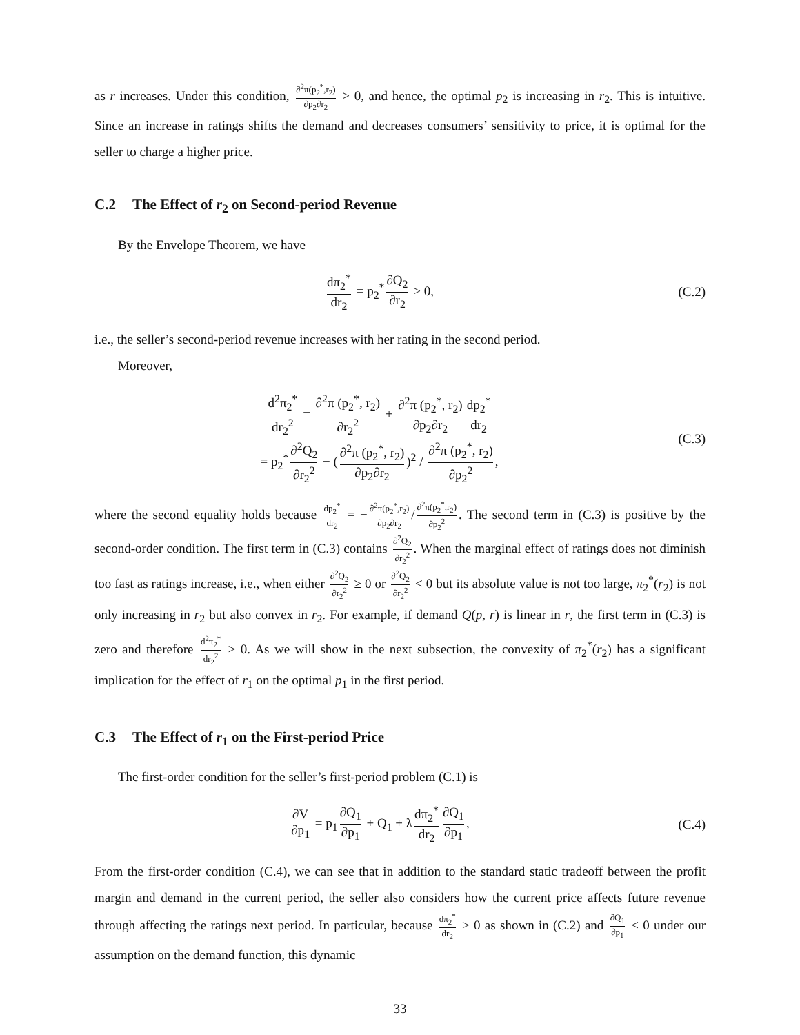as r increases. Under this condition, ∂<sup>2</sup>π(p<sub>2</sub><sup>*</sup>,r<sub>2</sub>) ∂p<sub>2</sub>∂r<sub>2</sub> > 0, and hence, the optimal p<sub>2</sub> is increasing in r<sub>2</sub>. This is intuitive. Since an increase in ratings shifts the demand and decreases consumers’ sensitivity to price, it is optimal for the seller to charge a higher price.
C.2 The Effect of r<sub>2</sub> on Second-period Revenue
By the Envelope Theorem, we have
dπ<sub>2</sub><sup>*</sup> dr<sub>2</sub> = p<sub>2</sub><sup>*</sup> ∂Q<sub>2</sub> ∂r<sub>2</sub> > 0, (C.2)
i.e., the seller’s second-period revenue increases with her rating in the second period.
Moreover,
d<sup>2</sup>π<sub>2</sub><sup>*</sup> dr<sub>2</sub><sup>2</sup> = ∂<sup>2</sup>π (p<sub>2</sub><sup>*</sup>, r<sub>2</sub>) ∂r<sub>2</sub><sup>2</sup> + ∂<sup>2</sup>π (p<sub>2</sub><sup>*</sup>, r<sub>2</sub>) ∂p<sub>2</sub>∂r<sub>2</sub> dp<sub>2</sub><sup>*</sup> dr<sub>2</sub>
= p<sub>2</sub><sup>*</sup> ∂<sup>2</sup>Q<sub>2</sub> ∂r<sub>2</sub><sup>2</sup> − (∂<sup>2</sup>π (p<sub>2</sub><sup>*</sup>, r<sub>2</sub>) ∂p<sub>2</sub>∂r<sub>2</sub>)<sup>2</sup> / ∂<sup>2</sup>π (p<sub>2</sub><sup>*</sup>, r<sub>2</sub>) ∂p<sub>2</sub><sup>2</sup>,
(C.3)
where the second equality holds because dp<sub>2</sub><sup>*</sup> dr<sub>2</sub> = − ∂<sup>2</sup>π(p<sub>2</sub><sup>*</sup>,r<sub>2</sub>) ∂p<sub>2</sub>∂r<sub>2</sub> / ∂<sup>2</sup>π(p<sub>2</sub><sup>*</sup>,r<sub>2</sub>) ∂p<sub>2</sub><sup>2</sup>. The second term in (C.3) is positive by the second-order condition. The first term in (C.3) contains ∂<sup>2</sup>Q<sub>2</sub> ∂r<sub>2</sub><sup>2</sup>. When the marginal effect of ratings does not diminish too fast as ratings increase, i.e., when either ∂<sup>2</sup>Q<sub>2</sub> ∂r<sub>2</sub><sup>2</sup> ≥ 0 or ∂<sup>2</sup>Q<sub>2</sub> ∂r<sub>2</sub><sup>2</sup> < 0 but its absolute value is not too large, π<sub>2</sub><sup>*</sup>(r<sub>2</sub>) is not only increasing in r<sub>2</sub> but also convex in r<sub>2</sub>. For example, if demand Q(p, r) is linear in r, the first term in (C.3) is zero and therefore d<sup>2</sup>π<sub>2</sub><sup>*</sup> dr<sub>2</sub><sup>2</sup> > 0. As we will show in the next subsection, the convexity of π<sub>2</sub><sup>*</sup>(r<sub>2</sub>) has a significant implication for the effect of r<sub>1</sub> on the optimal p<sub>1</sub> in the first period.
C.3 The Effect of r<sub>1</sub> on the First-period Price
The first-order condition for the seller’s first-period problem (C.1) is
∂V ∂p<sub>1</sub> = p<sub>1</sub> ∂Q<sub>1</sub> ∂p<sub>1</sub> + Q<sub>1</sub> + λ dπ<sub>2</sub><sup>*</sup> dr<sub>2</sub> ∂Q<sub>1</sub> ∂p<sub>1</sub>,
(C.4)
From the first-order condition (C.4), we can see that in addition to the standard static tradeoff between the profit margin and demand in the current period, the seller also considers how the current price affects future revenue through affecting the ratings next period. In particular, because dπ<sub>2</sub><sup>*</sup> dr<sub>2</sub> > 0 as shown in (C.2) and ∂Q<sub>1</sub> ∂p<sub>1</sub> < 0 under our assumption on the demand function, this dynamic
33